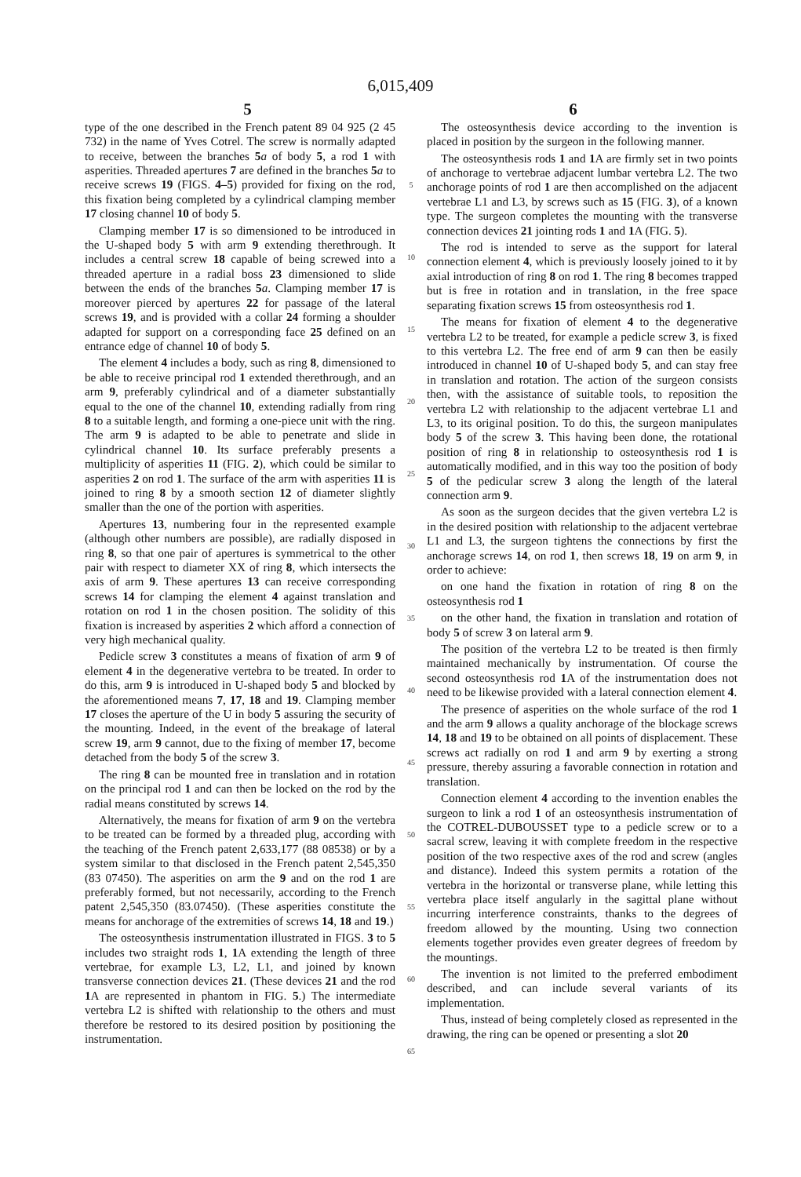6,015,409
5 6
type of the one described in the French patent 89 04 925 (2 45 732) in the name of Yves Cotrel. The screw is normally adapted to receive, between the branches 5 a of body 5, a rod 1 with asperities. Threaded apertures 7 are defined in the branches 5 a to receive screws 19 (FIGS. 4–5) provided for fixing on the rod, this fixation being completed by a cylindrical clamping member 17 closing channel 10 of body 5.
Clamping member 17 is so dimensioned to be introduced in the U-shaped body 5 with arm 9 extending therethrough. It includes a central screw 18 capable of being screwed into a threaded aperture in a radial boss 23 dimensioned to slide between the ends of the branches 5 a. Clamping member 17 is moreover pierced by apertures 22 for passage of the lateral screws 19, and is provided with a collar 24 forming a shoulder adapted for support on a corresponding face 25 defined on an entrance edge of channel 10 of body 5.
The element 4 includes a body, such as ring 8, dimensioned to be able to receive principal rod 1 extended therethrough, and an arm 9, preferably cylindrical and of a diameter substantially equal to the one of the channel 10, extending radially from ring 8 to a suitable length, and forming a one-piece unit with the ring. The arm 9 is adapted to be able to penetrate and slide in cylindrical channel 10. Its surface preferably presents a multiplicity of asperities 11 (FIG. 2), which could be similar to asperities 2 on rod 1. The surface of the arm with asperities 11 is joined to ring 8 by a smooth section 12 of diameter slightly smaller than the one of the portion with asperities.
Apertures 13, numbering four in the represented example (although other numbers are possible), are radially disposed in ring 8, so that one pair of apertures is symmetrical to the other pair with respect to diameter XX of ring 8, which intersects the axis of arm 9. These apertures 13 can receive corresponding screws 14 for clamping the element 4 against translation and rotation on rod 1 in the chosen position. The solidity of this fixation is increased by asperities 2 which afford a connection of very high mechanical quality.
Pedicle screw 3 constitutes a means of fixation of arm 9 of element 4 in the degenerative vertebra to be treated. In order to do this, arm 9 is introduced in U-shaped body 5 and blocked by the aforementioned means 7, 17, 18 and 19. Clamping member 17 closes the aperture of the U in body 5 assuring the security of the mounting. Indeed, in the event of the breakage of lateral screw 19, arm 9 cannot, due to the fixing of member 17, become detached from the body 5 of the screw 3.
The ring 8 can be mounted free in translation and in rotation on the principal rod 1 and can then be locked on the rod by the radial means constituted by screws 14.
Alternatively, the means for fixation of arm 9 on the vertebra to be treated can be formed by a threaded plug, according with the teaching of the French patent 2,633,177 (88 08538) or by a system similar to that disclosed in the French patent 2,545,350 (83 07450). The asperities on arm the 9 and on the rod 1 are preferably formed, but not necessarily, according to the French patent 2,545,350 (83.07450). (These asperities constitute the means for anchorage of the extremities of screws 14, 18 and 19.)
The osteosynthesis instrumentation illustrated in FIGS. 3 to 5 includes two straight rods 1, 1 A extending the length of three vertebrae, for example L3, L2, L1, and joined by known transverse connection devices 21. (These devices 21 and the rod 1 A are represented in phantom in FIG. 5.) The intermediate vertebra L2 is shifted with relationship to the others and must therefore be restored to its desired position by positioning the instrumentation.
5
10
15
20
25
30
35
40
45
50
55
60
65
The osteosynthesis device according to the invention is placed in position by the surgeon in the following manner.
The osteosynthesis rods 1 and 1 A are firmly set in two points of anchorage to vertebrae adjacent lumbar vertebra L2. The two anchorage points of rod 1 are then accomplished on the adjacent vertebrae L1 and L3, by screws such as 15 (FIG. 3), of a known type. The surgeon completes the mounting with the transverse connection devices 21 jointing rods 1 and 1 A (FIG. 5).
The rod is intended to serve as the support for lateral connection element 4, which is previously loosely joined to it by axial introduction of ring 8 on rod 1. The ring 8 becomes trapped but is free in rotation and in translation, in the free space separating fixation screws 15 from osteosynthesis rod 1.
The means for fixation of element 4 to the degenerative vertebra L2 to be treated, for example a pedicle screw 3, is fixed to this vertebra L2. The free end of arm 9 can then be easily introduced in channel 10 of U-shaped body 5, and can stay free in translation and rotation. The action of the surgeon consists then, with the assistance of suitable tools, to reposition the vertebra L2 with relationship to the adjacent vertebrae L1 and L3, to its original position. To do this, the surgeon manipulates body 5 of the screw 3. This having been done, the rotational position of ring 8 in relationship to osteosynthesis rod 1 is automatically modified, and in this way too the position of body 5 of the pedicular screw 3 along the length of the lateral connection arm 9.
As soon as the surgeon decides that the given vertebra L2 is in the desired position with relationship to the adjacent vertebrae L1 and L3, the surgeon tightens the connections by first the anchorage screws 14, on rod 1, then screws 18, 19 on arm 9, in order to achieve:
on one hand the fixation in rotation of ring 8 on the osteosynthesis rod 1
on the other hand, the fixation in translation and rotation of body 5 of screw 3 on lateral arm 9.
The position of the vertebra L2 to be treated is then firmly maintained mechanically by instrumentation. Of course the second osteosynthesis rod 1 A of the instrumentation does not need to be likewise provided with a lateral connection element 4.
The presence of asperities on the whole surface of the rod 1 and the arm 9 allows a quality anchorage of the blockage screws 14, 18 and 19 to be obtained on all points of displacement. These screws act radially on rod 1 and arm 9 by exerting a strong pressure, thereby assuring a favorable connection in rotation and translation.
Connection element 4 according to the invention enables the surgeon to link a rod 1 of an osteosynthesis instrumentation of the COTREL-DUBOUSSET type to a pedicle screw or to a sacral screw, leaving it with complete freedom in the respective position of the two respective axes of the rod and screw (angles and distance). Indeed this system permits a rotation of the vertebra in the horizontal or transverse plane, while letting this vertebra place itself angularly in the sagittal plane without incurring interference constraints, thanks to the degrees of freedom allowed by the mounting. Using two connection elements together provides even greater degrees of freedom by the mountings.
The invention is not limited to the preferred embodiment described, and can include several variants of its implementation.
Thus, instead of being completely closed as represented in the drawing, the ring can be opened or presenting a slot 20